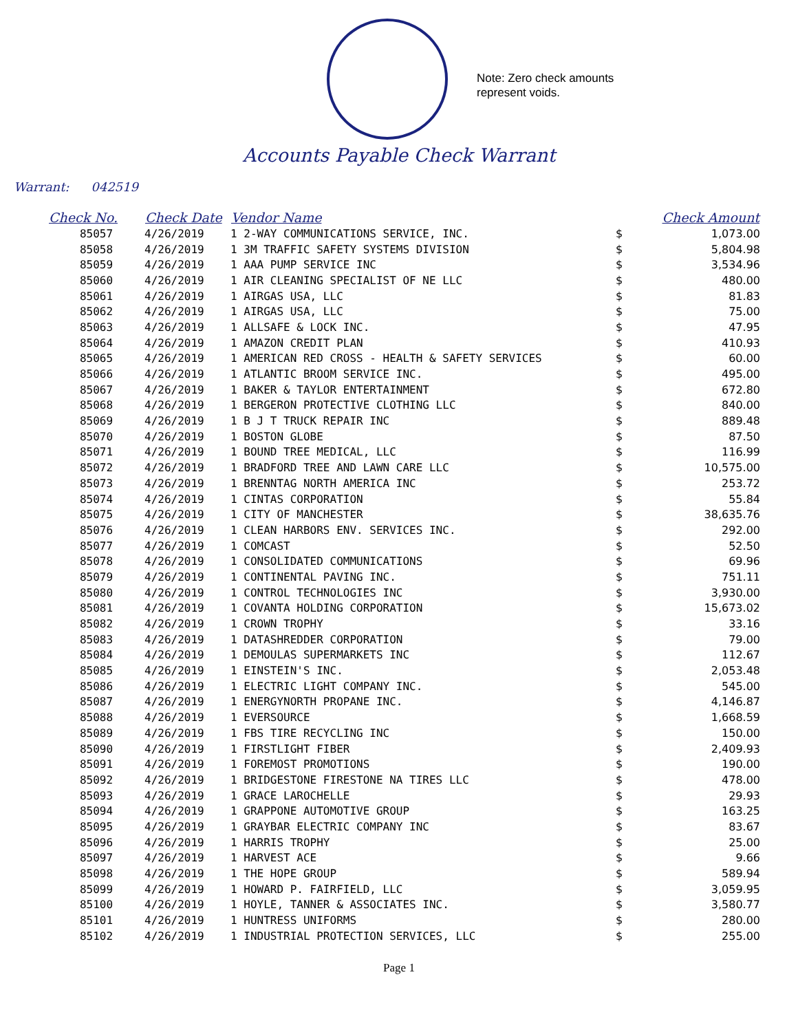Note: Zero check amounts
represent voids.
Accounts Payable Check Warrant
Warrant: 042519
| Check No. | Check Date | Vendor Name | | Check Amount |
| --- | --- | --- | --- | --- |
| 85057 | 4/26/2019 | 1 2-WAY COMMUNICATIONS SERVICE, INC. | $ | 1,073.00 |
| 85058 | 4/26/2019 | 1 3M TRAFFIC SAFETY SYSTEMS DIVISION | $ | 5,804.98 |
| 85059 | 4/26/2019 | 1 AAA PUMP SERVICE INC | $ | 3,534.96 |
| 85060 | 4/26/2019 | 1 AIR CLEANING SPECIALIST OF NE LLC | $ | 480.00 |
| 85061 | 4/26/2019 | 1 AIRGAS USA, LLC | $ | 81.83 |
| 85062 | 4/26/2019 | 1 AIRGAS USA, LLC | $ | 75.00 |
| 85063 | 4/26/2019 | 1 ALLSAFE & LOCK INC. | $ | 47.95 |
| 85064 | 4/26/2019 | 1 AMAZON CREDIT PLAN | $ | 410.93 |
| 85065 | 4/26/2019 | 1 AMERICAN RED CROSS - HEALTH & SAFETY SERVICES | $ | 60.00 |
| 85066 | 4/26/2019 | 1 ATLANTIC BROOM SERVICE INC. | $ | 495.00 |
| 85067 | 4/26/2019 | 1 BAKER & TAYLOR ENTERTAINMENT | $ | 672.80 |
| 85068 | 4/26/2019 | 1 BERGERON PROTECTIVE CLOTHING LLC | $ | 840.00 |
| 85069 | 4/26/2019 | 1 B J T TRUCK REPAIR INC | $ | 889.48 |
| 85070 | 4/26/2019 | 1 BOSTON GLOBE | $ | 87.50 |
| 85071 | 4/26/2019 | 1 BOUND TREE MEDICAL, LLC | $ | 116.99 |
| 85072 | 4/26/2019 | 1 BRADFORD TREE AND LAWN CARE LLC | $ | 10,575.00 |
| 85073 | 4/26/2019 | 1 BRENNTAG NORTH AMERICA INC | $ | 253.72 |
| 85074 | 4/26/2019 | 1 CINTAS CORPORATION | $ | 55.84 |
| 85075 | 4/26/2019 | 1 CITY OF MANCHESTER | $ | 38,635.76 |
| 85076 | 4/26/2019 | 1 CLEAN HARBORS ENV. SERVICES INC. | $ | 292.00 |
| 85077 | 4/26/2019 | 1 COMCAST | $ | 52.50 |
| 85078 | 4/26/2019 | 1 CONSOLIDATED COMMUNICATIONS | $ | 69.96 |
| 85079 | 4/26/2019 | 1 CONTINENTAL PAVING INC. | $ | 751.11 |
| 85080 | 4/26/2019 | 1 CONTROL TECHNOLOGIES INC | $ | 3,930.00 |
| 85081 | 4/26/2019 | 1 COVANTA HOLDING CORPORATION | $ | 15,673.02 |
| 85082 | 4/26/2019 | 1 CROWN TROPHY | $ | 33.16 |
| 85083 | 4/26/2019 | 1 DATASHREDDER CORPORATION | $ | 79.00 |
| 85084 | 4/26/2019 | 1 DEMOULAS SUPERMARKETS INC | $ | 112.67 |
| 85085 | 4/26/2019 | 1 EINSTEIN'S INC. | $ | 2,053.48 |
| 85086 | 4/26/2019 | 1 ELECTRIC LIGHT COMPANY INC. | $ | 545.00 |
| 85087 | 4/26/2019 | 1 ENERGYNORTH PROPANE INC. | $ | 4,146.87 |
| 85088 | 4/26/2019 | 1 EVERSOURCE | $ | 1,668.59 |
| 85089 | 4/26/2019 | 1 FBS TIRE RECYCLING INC | $ | 150.00 |
| 85090 | 4/26/2019 | 1 FIRSTLIGHT FIBER | $ | 2,409.93 |
| 85091 | 4/26/2019 | 1 FOREMOST PROMOTIONS | $ | 190.00 |
| 85092 | 4/26/2019 | 1 BRIDGESTONE FIRESTONE NA TIRES LLC | $ | 478.00 |
| 85093 | 4/26/2019 | 1 GRACE LAROCHELLE | $ | 29.93 |
| 85094 | 4/26/2019 | 1 GRAPPONE AUTOMOTIVE GROUP | $ | 163.25 |
| 85095 | 4/26/2019 | 1 GRAYBAR ELECTRIC COMPANY INC | $ | 83.67 |
| 85096 | 4/26/2019 | 1 HARRIS TROPHY | $ | 25.00 |
| 85097 | 4/26/2019 | 1 HARVEST ACE | $ | 9.66 |
| 85098 | 4/26/2019 | 1 THE HOPE GROUP | $ | 589.94 |
| 85099 | 4/26/2019 | 1 HOWARD P. FAIRFIELD, LLC | $ | 3,059.95 |
| 85100 | 4/26/2019 | 1 HOYLE, TANNER & ASSOCIATES INC. | $ | 3,580.77 |
| 85101 | 4/26/2019 | 1 HUNTRESS UNIFORMS | $ | 280.00 |
| 85102 | 4/26/2019 | 1 INDUSTRIAL PROTECTION SERVICES, LLC | $ | 255.00 |
Page 1